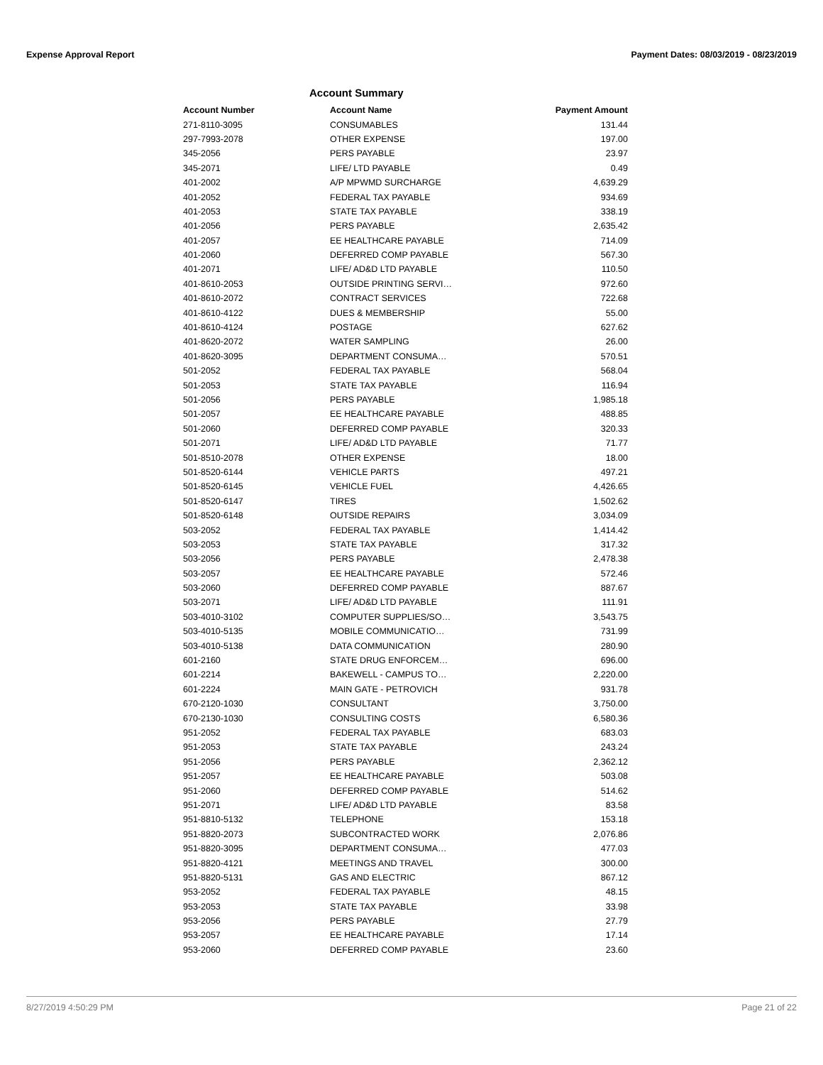Expense Approval Report Payment Dates: 08/03/2019 - 08/23/2019
Account Summary
| Account Number | Account Name | Payment Amount |
| --- | --- | --- |
| 271-8110-3095 | CONSUMABLES | 131.44 |
| 297-7993-2078 | OTHER EXPENSE | 197.00 |
| 345-2056 | PERS PAYABLE | 23.97 |
| 345-2071 | LIFE/ LTD PAYABLE | 0.49 |
| 401-2002 | A/P MPWMD SURCHARGE | 4,639.29 |
| 401-2052 | FEDERAL TAX PAYABLE | 934.69 |
| 401-2053 | STATE TAX PAYABLE | 338.19 |
| 401-2056 | PERS PAYABLE | 2,635.42 |
| 401-2057 | EE HEALTHCARE PAYABLE | 714.09 |
| 401-2060 | DEFERRED COMP PAYABLE | 567.30 |
| 401-2071 | LIFE/ AD&D LTD PAYABLE | 110.50 |
| 401-8610-2053 | OUTSIDE PRINTING SERVI… | 972.60 |
| 401-8610-2072 | CONTRACT SERVICES | 722.68 |
| 401-8610-4122 | DUES & MEMBERSHIP | 55.00 |
| 401-8610-4124 | POSTAGE | 627.62 |
| 401-8620-2072 | WATER SAMPLING | 26.00 |
| 401-8620-3095 | DEPARTMENT CONSUMA… | 570.51 |
| 501-2052 | FEDERAL TAX PAYABLE | 568.04 |
| 501-2053 | STATE TAX PAYABLE | 116.94 |
| 501-2056 | PERS PAYABLE | 1,985.18 |
| 501-2057 | EE HEALTHCARE PAYABLE | 488.85 |
| 501-2060 | DEFERRED COMP PAYABLE | 320.33 |
| 501-2071 | LIFE/ AD&D LTD PAYABLE | 71.77 |
| 501-8510-2078 | OTHER EXPENSE | 18.00 |
| 501-8520-6144 | VEHICLE PARTS | 497.21 |
| 501-8520-6145 | VEHICLE FUEL | 4,426.65 |
| 501-8520-6147 | TIRES | 1,502.62 |
| 501-8520-6148 | OUTSIDE REPAIRS | 3,034.09 |
| 503-2052 | FEDERAL TAX PAYABLE | 1,414.42 |
| 503-2053 | STATE TAX PAYABLE | 317.32 |
| 503-2056 | PERS PAYABLE | 2,478.38 |
| 503-2057 | EE HEALTHCARE PAYABLE | 572.46 |
| 503-2060 | DEFERRED COMP PAYABLE | 887.67 |
| 503-2071 | LIFE/ AD&D LTD PAYABLE | 111.91 |
| 503-4010-3102 | COMPUTER SUPPLIES/SO… | 3,543.75 |
| 503-4010-5135 | MOBILE COMMUNICATIO… | 731.99 |
| 503-4010-5138 | DATA COMMUNICATION | 280.90 |
| 601-2160 | STATE DRUG ENFORCEM… | 696.00 |
| 601-2214 | BAKEWELL - CAMPUS TO… | 2,220.00 |
| 601-2224 | MAIN GATE - PETROVICH | 931.78 |
| 670-2120-1030 | CONSULTANT | 3,750.00 |
| 670-2130-1030 | CONSULTING COSTS | 6,580.36 |
| 951-2052 | FEDERAL TAX PAYABLE | 683.03 |
| 951-2053 | STATE TAX PAYABLE | 243.24 |
| 951-2056 | PERS PAYABLE | 2,362.12 |
| 951-2057 | EE HEALTHCARE PAYABLE | 503.08 |
| 951-2060 | DEFERRED COMP PAYABLE | 514.62 |
| 951-2071 | LIFE/ AD&D LTD PAYABLE | 83.58 |
| 951-8810-5132 | TELEPHONE | 153.18 |
| 951-8820-2073 | SUBCONTRACTED WORK | 2,076.86 |
| 951-8820-3095 | DEPARTMENT CONSUMA… | 477.03 |
| 951-8820-4121 | MEETINGS AND TRAVEL | 300.00 |
| 951-8820-5131 | GAS AND ELECTRIC | 867.12 |
| 953-2052 | FEDERAL TAX PAYABLE | 48.15 |
| 953-2053 | STATE TAX PAYABLE | 33.98 |
| 953-2056 | PERS PAYABLE | 27.79 |
| 953-2057 | EE HEALTHCARE PAYABLE | 17.14 |
| 953-2060 | DEFERRED COMP PAYABLE | 23.60 |
8/27/2019 4:50:29 PM Page 21 of 22